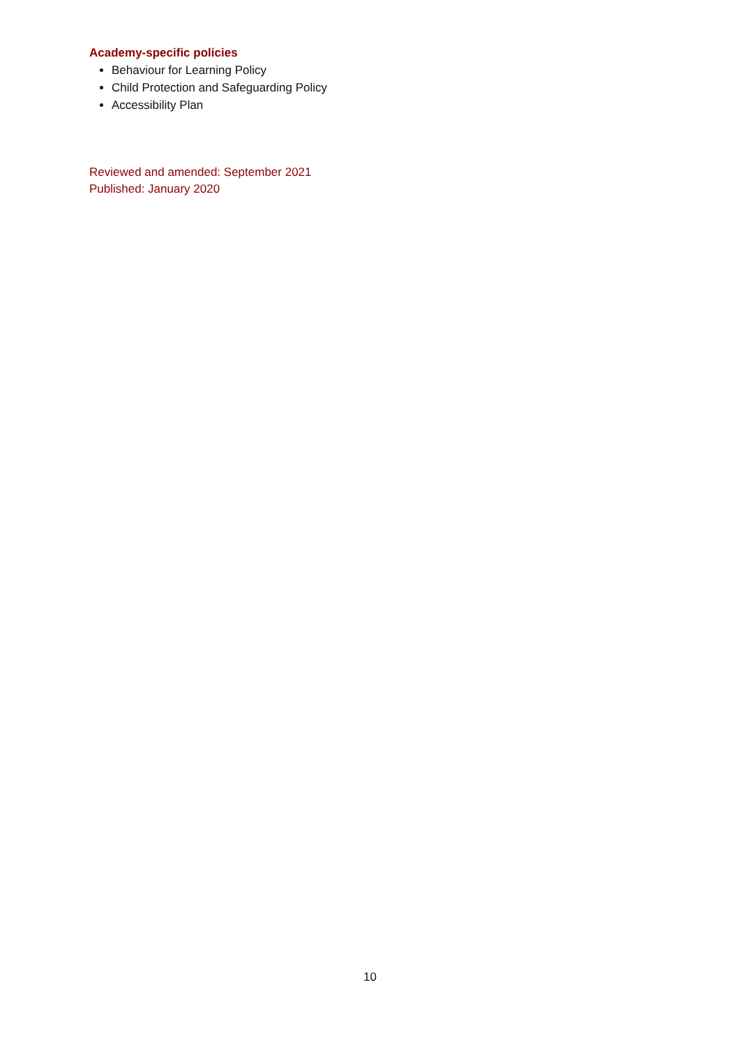Academy-specific policies
Behaviour for Learning Policy
Child Protection and Safeguarding Policy
Accessibility Plan
Reviewed and amended: September 2021
Published: January 2020
10